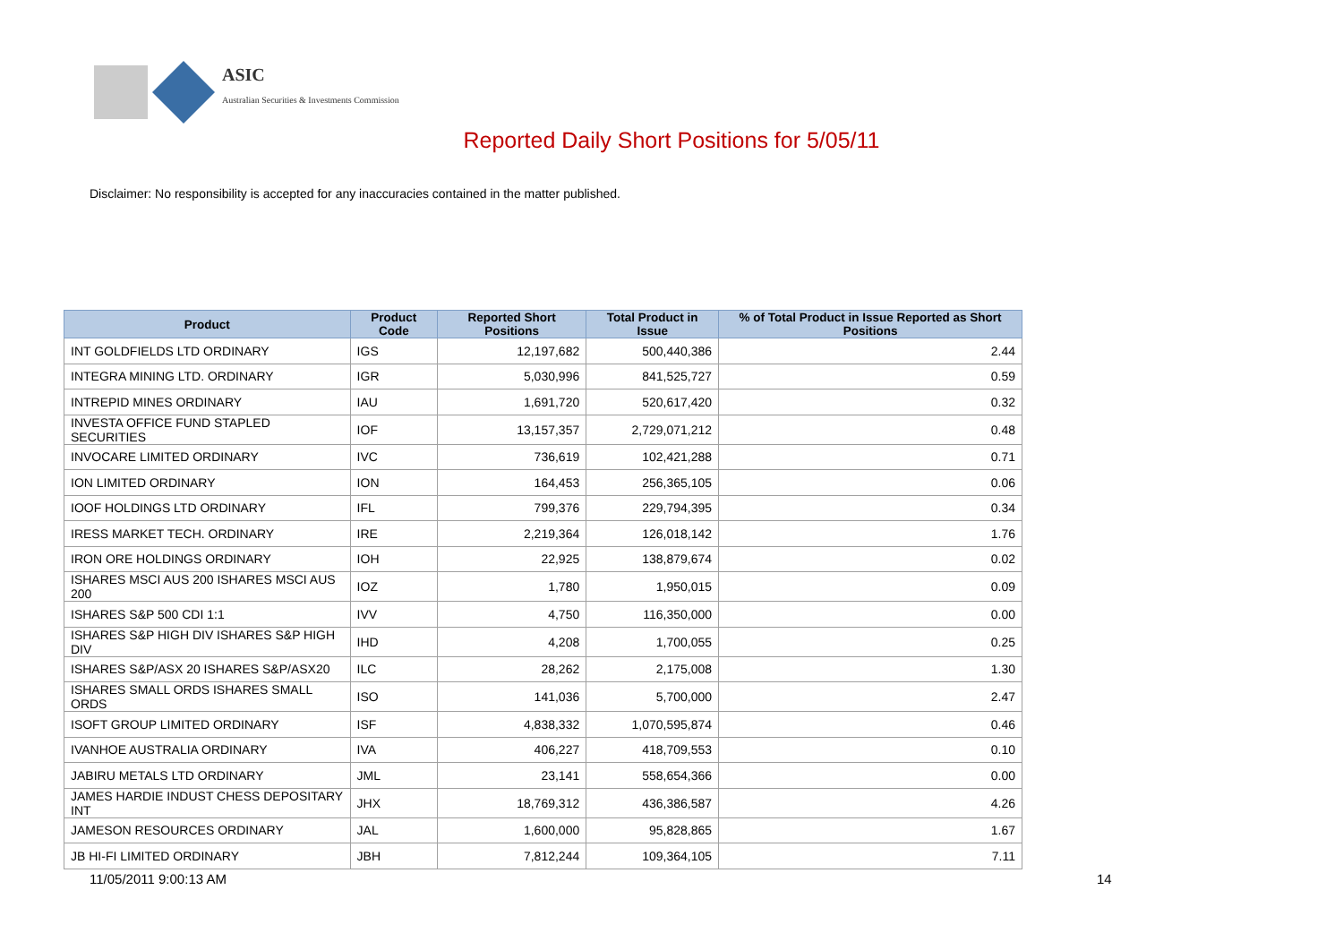ASIC
Australian Securities & Investments Commission
Reported Daily Short Positions for 5/05/11
Disclaimer: No responsibility is accepted for any inaccuracies contained in the matter published.
| Product | Product Code | Reported Short Positions | Total Product in Issue | % of Total Product in Issue Reported as Short Positions |
| --- | --- | --- | --- | --- |
| INT GOLDFIELDS LTD ORDINARY | IGS | 12,197,682 | 500,440,386 | 2.44 |
| INTEGRA MINING LTD. ORDINARY | IGR | 5,030,996 | 841,525,727 | 0.59 |
| INTREPID MINES ORDINARY | IAU | 1,691,720 | 520,617,420 | 0.32 |
| INVESTA OFFICE FUND STAPLED SECURITIES | IOF | 13,157,357 | 2,729,071,212 | 0.48 |
| INVOCARE LIMITED ORDINARY | IVC | 736,619 | 102,421,288 | 0.71 |
| ION LIMITED ORDINARY | ION | 164,453 | 256,365,105 | 0.06 |
| IOOF HOLDINGS LTD ORDINARY | IFL | 799,376 | 229,794,395 | 0.34 |
| IRESS MARKET TECH. ORDINARY | IRE | 2,219,364 | 126,018,142 | 1.76 |
| IRON ORE HOLDINGS ORDINARY | IOH | 22,925 | 138,879,674 | 0.02 |
| ISHARES MSCI AUS 200 ISHARES MSCI AUS 200 | IOZ | 1,780 | 1,950,015 | 0.09 |
| ISHARES S&P 500 CDI 1:1 | IVV | 4,750 | 116,350,000 | 0.00 |
| ISHARES S&P HIGH DIV ISHARES S&P HIGH DIV | IHD | 4,208 | 1,700,055 | 0.25 |
| ISHARES S&P/ASX 20 ISHARES S&P/ASX20 | ILC | 28,262 | 2,175,008 | 1.30 |
| ISHARES SMALL ORDS ISHARES SMALL ORDS | ISO | 141,036 | 5,700,000 | 2.47 |
| ISOFT GROUP LIMITED ORDINARY | ISF | 4,838,332 | 1,070,595,874 | 0.46 |
| IVANHOE AUSTRALIA ORDINARY | IVA | 406,227 | 418,709,553 | 0.10 |
| JABIRU METALS LTD ORDINARY | JML | 23,141 | 558,654,366 | 0.00 |
| JAMES HARDIE INDUST CHESS DEPOSITARY INT | JHX | 18,769,312 | 436,386,587 | 4.26 |
| JAMESON RESOURCES ORDINARY | JAL | 1,600,000 | 95,828,865 | 1.67 |
| JB HI-FI LIMITED ORDINARY | JBH | 7,812,244 | 109,364,105 | 7.11 |
11/05/2011 9:00:13 AM 14